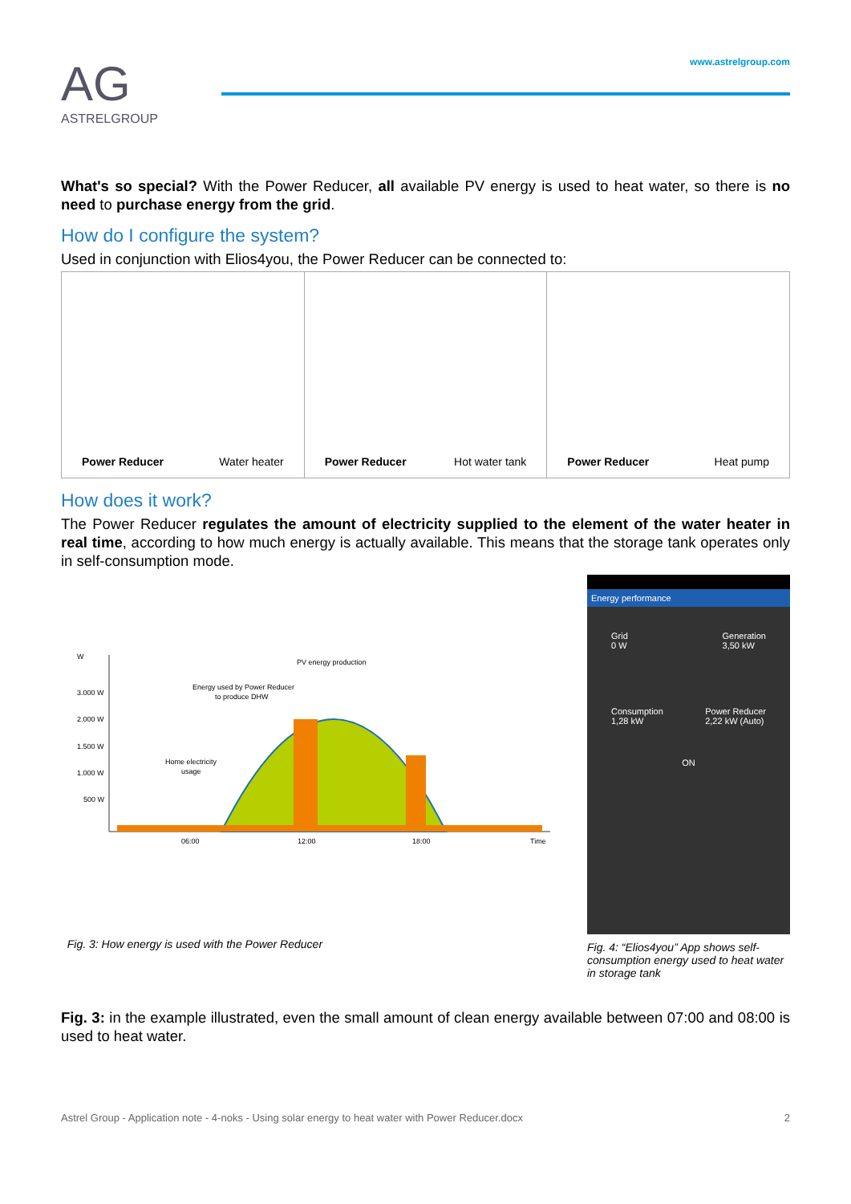AG
ASTRELGROUP
www.astrelgroup.com
What's so special? With the Power Reducer, all available PV energy is used to heat water, so there is no need to purchase energy from the grid.
How do I configure the system?
Used in conjunction with Elios4you, the Power Reducer can be connected to:
Power Reducer Water heater Power Reducer Hot water tank Power Reducer Heat pump
How does it work?
The Power Reducer regulates the amount of electricity supplied to the element of the water heater in real time, according to how much energy is actually available. This means that the storage tank operates only in self-consumption mode.
W
3.000 W
2.000 W
1.500 W
1.000 W
500 W
PV energy production
Energy used by Power Reducer
to produce DHW
Home electricity
usage
06:00
12:00
18:00
Time
Fig. 3: How energy is used with the Power Reducer
Energy performance
Grid
0 W Generation
3,50 kW
Consumption
1,28 kW Power Reducer
2,22 kW (Auto)
ON
Fig. 4: “Elios4you” App shows self-consumption energy used to heat water in storage tank
Fig. 3: in the example illustrated, even the small amount of clean energy available between 07:00 and 08:00 is used to heat water.
Astrel Group - Application note - 4-noks - Using solar energy to heat water with Power Reducer.docx 2